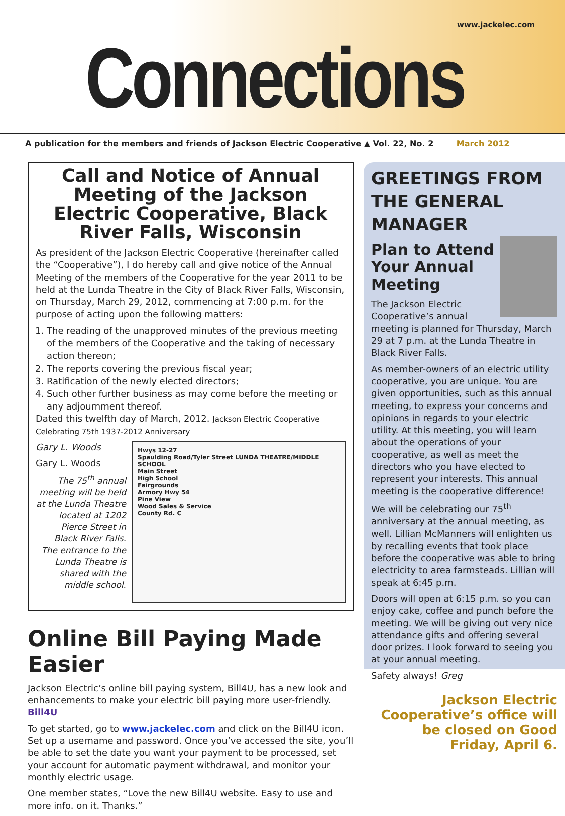www.jackelec.com
Connections
A publication for the members and friends of Jackson Electric Cooperative ▲ Vol. 22, No. 2 March 2012
Call and Notice of Annual Meeting of the Jackson Electric Cooperative, Black River Falls, Wisconsin
As president of the Jackson Electric Cooperative (hereinafter called the “Cooperative”), I do hereby call and give notice of the Annual Meeting of the members of the Cooperative for the year 2011 to be held at the Lunda Theatre in the City of Black River Falls, Wisconsin, on Thursday, March 29, 2012, commencing at 7:00 p.m. for the purpose of acting upon the following matters:
1. The reading of the unapproved minutes of the previous meeting of the members of the Cooperative and the taking of necessary action thereon;
2. The reports covering the previous fiscal year;
3. Ratification of the newly elected directors;
4. Such other further business as may come before the meeting or any adjournment thereof.
Dated this twelfth day of March, 2012. Jackson Electric Cooperative Celebrating 75th 1937-2012 Anniversary
Gary L. Woods
Gary L. Woods
The 75<sup>th</sup> annual meeting will be held at the Lunda Theatre located at 1202 Pierce Street in Black River Falls. The entrance to the Lunda Theatre is shared with the middle school.
Hwys 12-27
Spaulding Road/Tyler Street LUNDA THEATRE/MIDDLE SCHOOL
Main Street
High School
Fairgrounds
Armory Hwy 54
Pine View
Wood Sales & Service
County Rd. C
Online Bill Paying Made Easier
Jackson Electric’s online bill paying system, Bill4U, has a new look and enhancements to make your electric bill paying more user-friendly. Bill4U
To get started, go to www.jackelec.com and click on the Bill4U icon. Set up a username and password. Once you’ve accessed the site, you’ll be able to set the date you want your payment to be processed, set your account for automatic payment withdrawal, and monitor your monthly electric usage.
One member states, “Love the new Bill4U website. Easy to use and more info. on it. Thanks.”
GREETINGS FROM THE GENERAL MANAGER
Plan to Attend Your Annual Meeting
The Jackson Electric Cooperative’s annual meeting is planned for Thursday, March 29 at 7 p.m. at the Lunda Theatre in Black River Falls.
As member-owners of an electric utility cooperative, you are unique. You are given opportunities, such as this annual meeting, to express your concerns and opinions in regards to your electric utility. At this meeting, you will learn about the operations of your cooperative, as well as meet the directors who you have elected to represent your interests. This annual meeting is the cooperative difference!
We will be celebrating our 75<sup>th</sup> anniversary at the annual meeting, as well. Lillian McManners will enlighten us by recalling events that took place before the cooperative was able to bring electricity to area farmsteads. Lillian will speak at 6:45 p.m.
Doors will open at 6:15 p.m. so you can enjoy cake, coffee and punch before the meeting. We will be giving out very nice attendance gifts and offering several door prizes. I look forward to seeing you at your annual meeting.
Safety always! Greg
Jackson Electric Cooperative’s office will be closed on Good Friday, April 6.